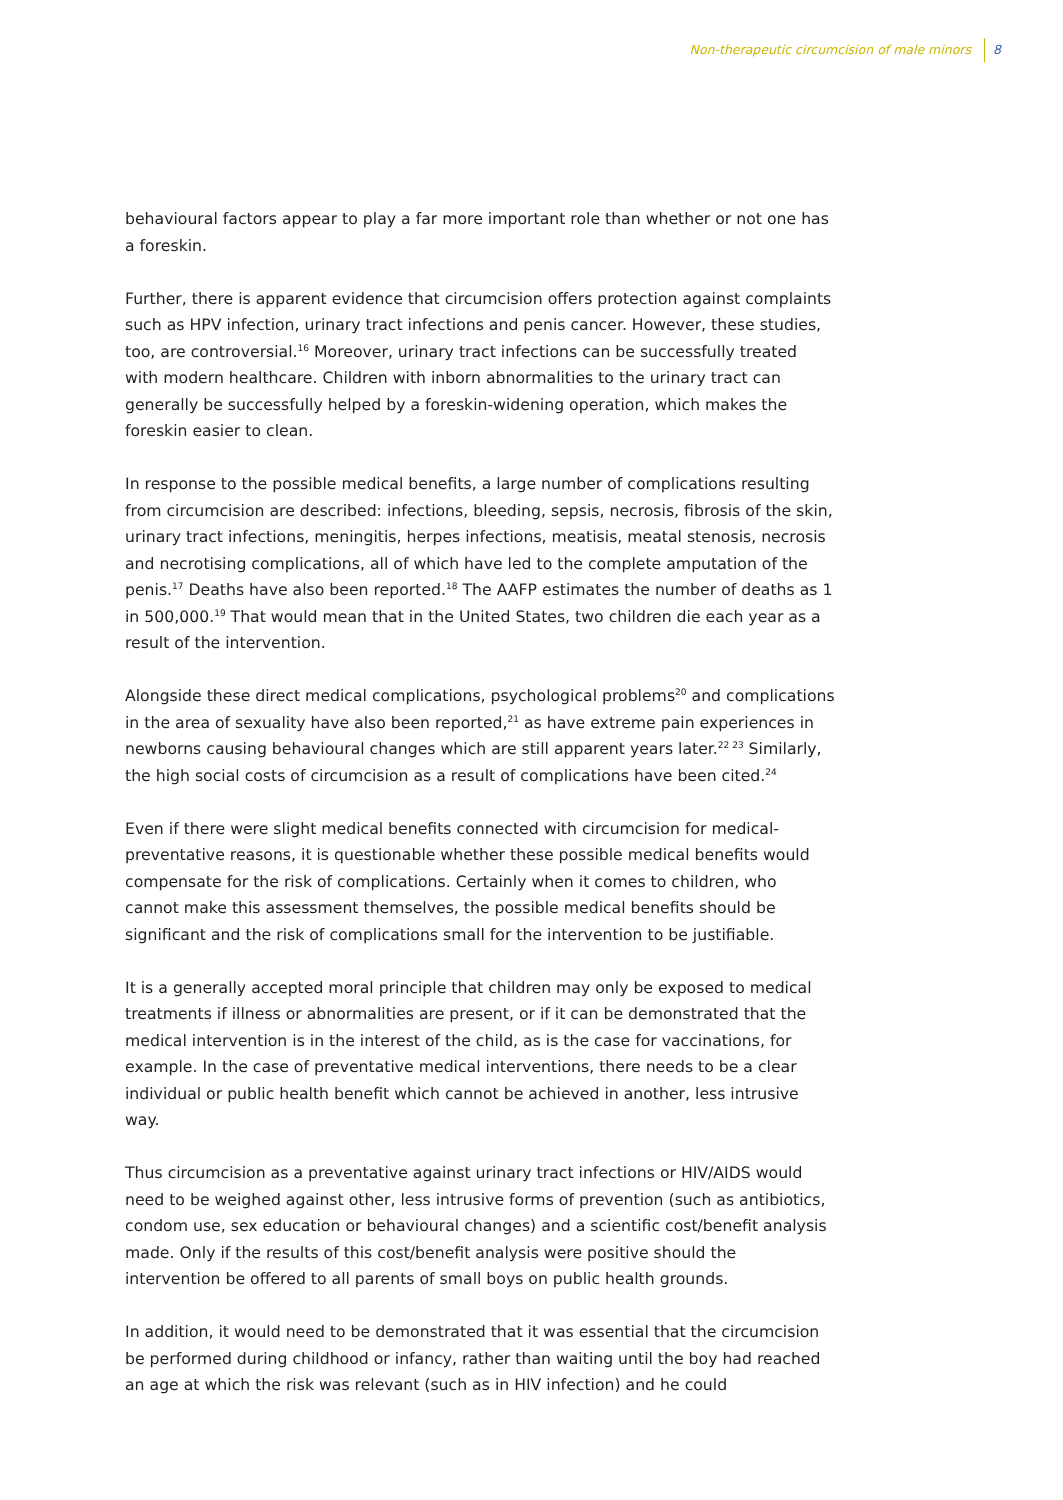Non-therapeutic circumcision of male minors 8
behavioural factors appear to play a far more important role than whether or not one has a foreskin.
Further, there is apparent evidence that circumcision offers protection against complaints such as HPV infection, urinary tract infections and penis cancer. However, these studies, too, are controversial.<sup>16</sup> Moreover, urinary tract infections can be successfully treated with modern healthcare. Children with inborn abnormalities to the urinary tract can generally be successfully helped by a foreskin-widening operation, which makes the foreskin easier to clean.
In response to the possible medical benefits, a large number of complications resulting from circumcision are described: infections, bleeding, sepsis, necrosis, fibrosis of the skin, urinary tract infections, meningitis, herpes infections, meatisis, meatal stenosis, necrosis and necrotising complications, all of which have led to the complete amputation of the penis.<sup>17</sup> Deaths have also been reported.<sup>18</sup> The AAFP estimates the number of deaths as 1 in 500,000.<sup>19</sup> That would mean that in the United States, two children die each year as a result of the intervention.
Alongside these direct medical complications, psychological problems<sup>20</sup> and complications in the area of sexuality have also been reported,<sup>21</sup> as have extreme pain experiences in newborns causing behavioural changes which are still apparent years later.<sup>22 23</sup> Similarly, the high social costs of circumcision as a result of complications have been cited.<sup>24</sup>
Even if there were slight medical benefits connected with circumcision for medical-preventative reasons, it is questionable whether these possible medical benefits would compensate for the risk of complications. Certainly when it comes to children, who cannot make this assessment themselves, the possible medical benefits should be significant and the risk of complications small for the intervention to be justifiable.
It is a generally accepted moral principle that children may only be exposed to medical treatments if illness or abnormalities are present, or if it can be demonstrated that the medical intervention is in the interest of the child, as is the case for vaccinations, for example. In the case of preventative medical interventions, there needs to be a clear individual or public health benefit which cannot be achieved in another, less intrusive way.
Thus circumcision as a preventative against urinary tract infections or HIV/AIDS would need to be weighed against other, less intrusive forms of prevention (such as antibiotics, condom use, sex education or behavioural changes) and a scientific cost/benefit analysis made. Only if the results of this cost/benefit analysis were positive should the intervention be offered to all parents of small boys on public health grounds.
In addition, it would need to be demonstrated that it was essential that the circumcision be performed during childhood or infancy, rather than waiting until the boy had reached an age at which the risk was relevant (such as in HIV infection) and he could